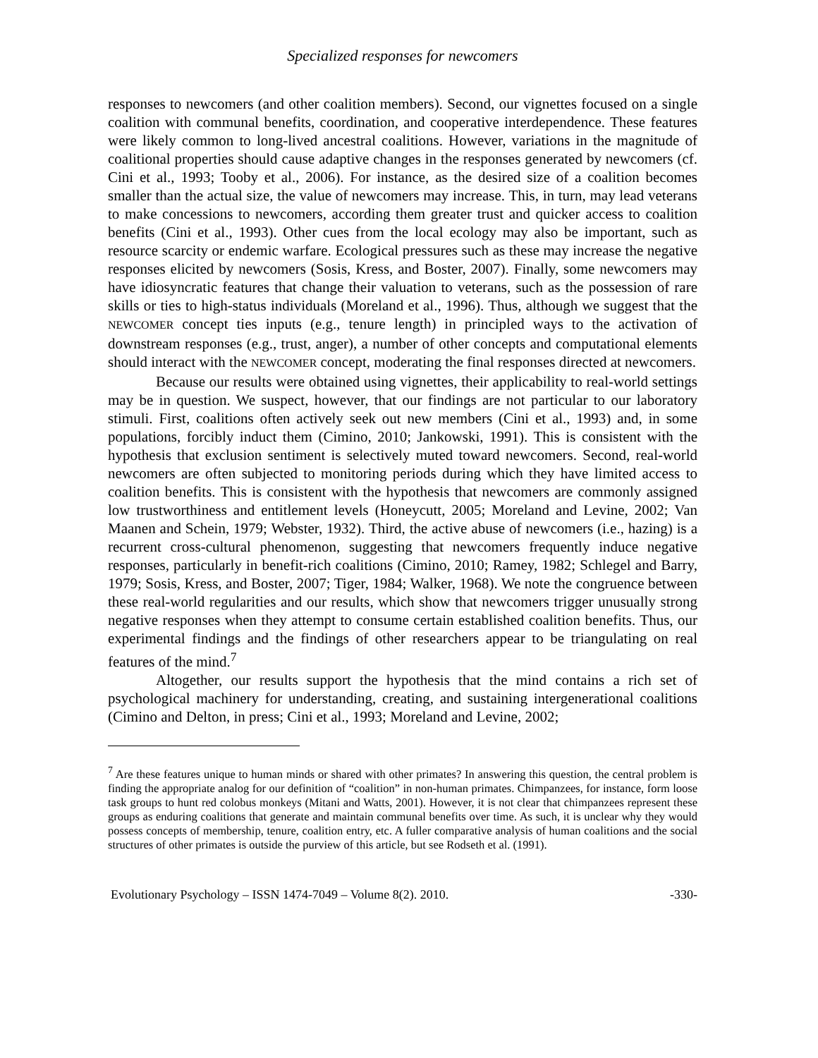Specialized responses for newcomers
responses to newcomers (and other coalition members). Second, our vignettes focused on a single coalition with communal benefits, coordination, and cooperative interdependence. These features were likely common to long-lived ancestral coalitions. However, variations in the magnitude of coalitional properties should cause adaptive changes in the responses generated by newcomers (cf. Cini et al., 1993; Tooby et al., 2006). For instance, as the desired size of a coalition becomes smaller than the actual size, the value of newcomers may increase. This, in turn, may lead veterans to make concessions to newcomers, according them greater trust and quicker access to coalition benefits (Cini et al., 1993). Other cues from the local ecology may also be important, such as resource scarcity or endemic warfare. Ecological pressures such as these may increase the negative responses elicited by newcomers (Sosis, Kress, and Boster, 2007). Finally, some newcomers may have idiosyncratic features that change their valuation to veterans, such as the possession of rare skills or ties to high-status individuals (Moreland et al., 1996). Thus, although we suggest that the NEWCOMER concept ties inputs (e.g., tenure length) in principled ways to the activation of downstream responses (e.g., trust, anger), a number of other concepts and computational elements should interact with the NEWCOMER concept, moderating the final responses directed at newcomers.
Because our results were obtained using vignettes, their applicability to real-world settings may be in question. We suspect, however, that our findings are not particular to our laboratory stimuli. First, coalitions often actively seek out new members (Cini et al., 1993) and, in some populations, forcibly induct them (Cimino, 2010; Jankowski, 1991). This is consistent with the hypothesis that exclusion sentiment is selectively muted toward newcomers. Second, real-world newcomers are often subjected to monitoring periods during which they have limited access to coalition benefits. This is consistent with the hypothesis that newcomers are commonly assigned low trustworthiness and entitlement levels (Honeycutt, 2005; Moreland and Levine, 2002; Van Maanen and Schein, 1979; Webster, 1932). Third, the active abuse of newcomers (i.e., hazing) is a recurrent cross-cultural phenomenon, suggesting that newcomers frequently induce negative responses, particularly in benefit-rich coalitions (Cimino, 2010; Ramey, 1982; Schlegel and Barry, 1979; Sosis, Kress, and Boster, 2007; Tiger, 1984; Walker, 1968). We note the congruence between these real-world regularities and our results, which show that newcomers trigger unusually strong negative responses when they attempt to consume certain established coalition benefits. Thus, our experimental findings and the findings of other researchers appear to be triangulating on real features of the mind.<sup>7</sup>
Altogether, our results support the hypothesis that the mind contains a rich set of psychological machinery for understanding, creating, and sustaining intergenerational coalitions (Cimino and Delton, in press; Cini et al., 1993; Moreland and Levine, 2002;
<sup>7</sup> Are these features unique to human minds or shared with other primates? In answering this question, the central problem is finding the appropriate analog for our definition of “coalition” in non-human primates. Chimpanzees, for instance, form loose task groups to hunt red colobus monkeys (Mitani and Watts, 2001). However, it is not clear that chimpanzees represent these groups as enduring coalitions that generate and maintain communal benefits over time. As such, it is unclear why they would possess concepts of membership, tenure, coalition entry, etc. A fuller comparative analysis of human coalitions and the social structures of other primates is outside the purview of this article, but see Rodseth et al. (1991).
Evolutionary Psychology – ISSN 1474-7049 – Volume 8(2). 2010. -330-